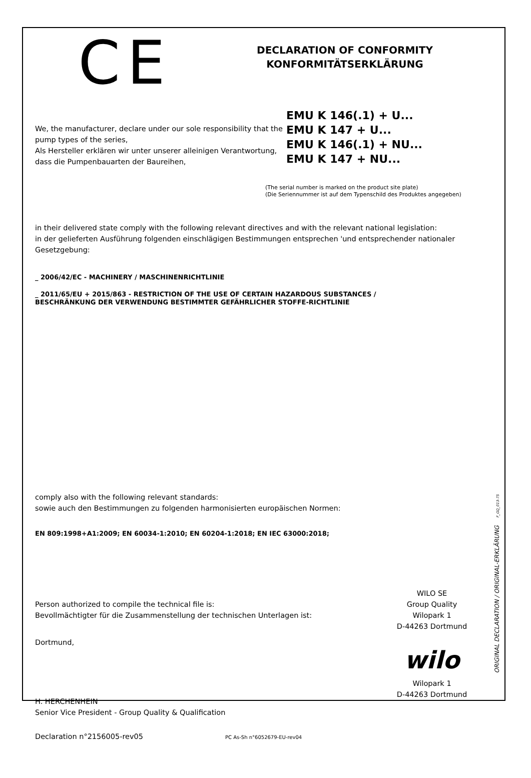CE
DECLARATION OF CONFORMITY
KONFORMITÄTSERKLÄRUNG
We, the manufacturer, declare under our sole responsibility that the pump types of the series,
Als Hersteller erklären wir unter unserer alleinigen Verantwortung, dass die Pumpenbauarten der Baureihen,
EMU K 146(.1) + U...
EMU K 147 + U...
EMU K 146(.1) + NU...
EMU K 147 + NU...
(The serial number is marked on the product site plate)
(Die Seriennummer ist auf dem Typenschild des Produktes angegeben)
in their delivered state comply with the following relevant directives and with the relevant national legislation:
in der gelieferten Ausführung folgenden einschlägigen Bestimmungen entsprechen 'und entsprechender nationaler Gesetzgebung:
_ 2006/42/EC - MACHINERY / MASCHINENRICHTLINIE
_ 2011/65/EU + 2015/863 - RESTRICTION OF THE USE OF CERTAIN HAZARDOUS SUBSTANCES /
BESCHRÄNKUNG DER VERWENDUNG BESTIMMTER GEFÄHRLICHER STOFFE-RICHTLINIE
comply also with the following relevant standards:
sowie auch den Bestimmungen zu folgenden harmonisierten europäischen Normen:
EN 809:1998+A1:2009; EN 60034-1:2010; EN 60204-1:2018; EN IEC 63000:2018;
Person authorized to compile the technical file is:
Bevollmächtigter für die Zusammenstellung der technischen Unterlagen ist:
WILO SE
Group Quality
Wilopark 1
D-44263 Dortmund
Dortmund,
H. HERCHENHEIN
Senior Vice President - Group Quality & Qualification
wilo
Wilopark 1
D-44263 Dortmund
Declaration n°2156005-rev05
PC As-Sh n°6052679-EU-rev04
ORIGINAL DECLARATION / ORIGINAL-ERKLÄRUNG F_GQ_013-75